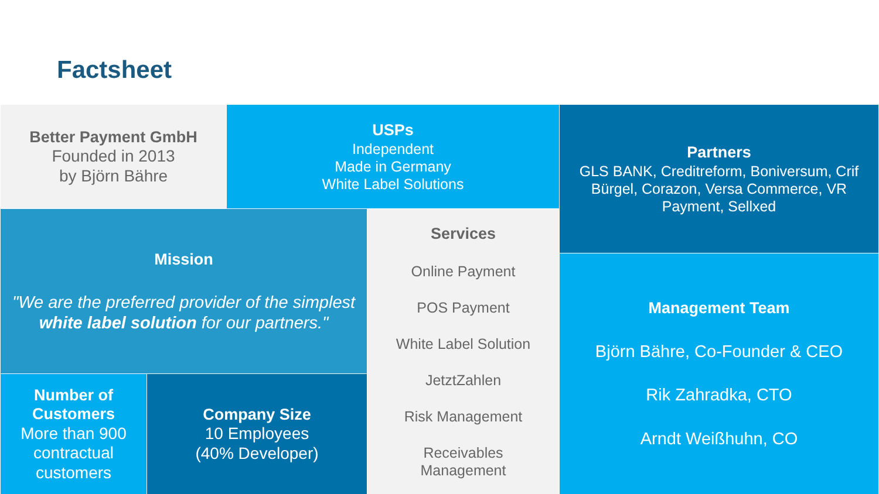Factsheet
Better Payment GmbH
Founded in 2013
by Björn Bähre
USPs
Independent
Made in Germany
White Label Solutions
Partners
GLS BANK, Creditreform, Boniversum, Crif Bürgel, Corazon, Versa Commerce, VR Payment, Sellxed
Mission
"We are the preferred provider of the simplest white label solution for our partners."
Services
Online Payment
POS Payment
White Label Solution
JetztZahlen
Risk Management
Receivables
Management
Management Team
Björn Bähre, Co-Founder & CEO
Rik Zahradka, CTO
Arndt Weißhuhn, CO
Number of Customers
More than 900 contractual customers
Company Size
10 Employees
(40% Developer)